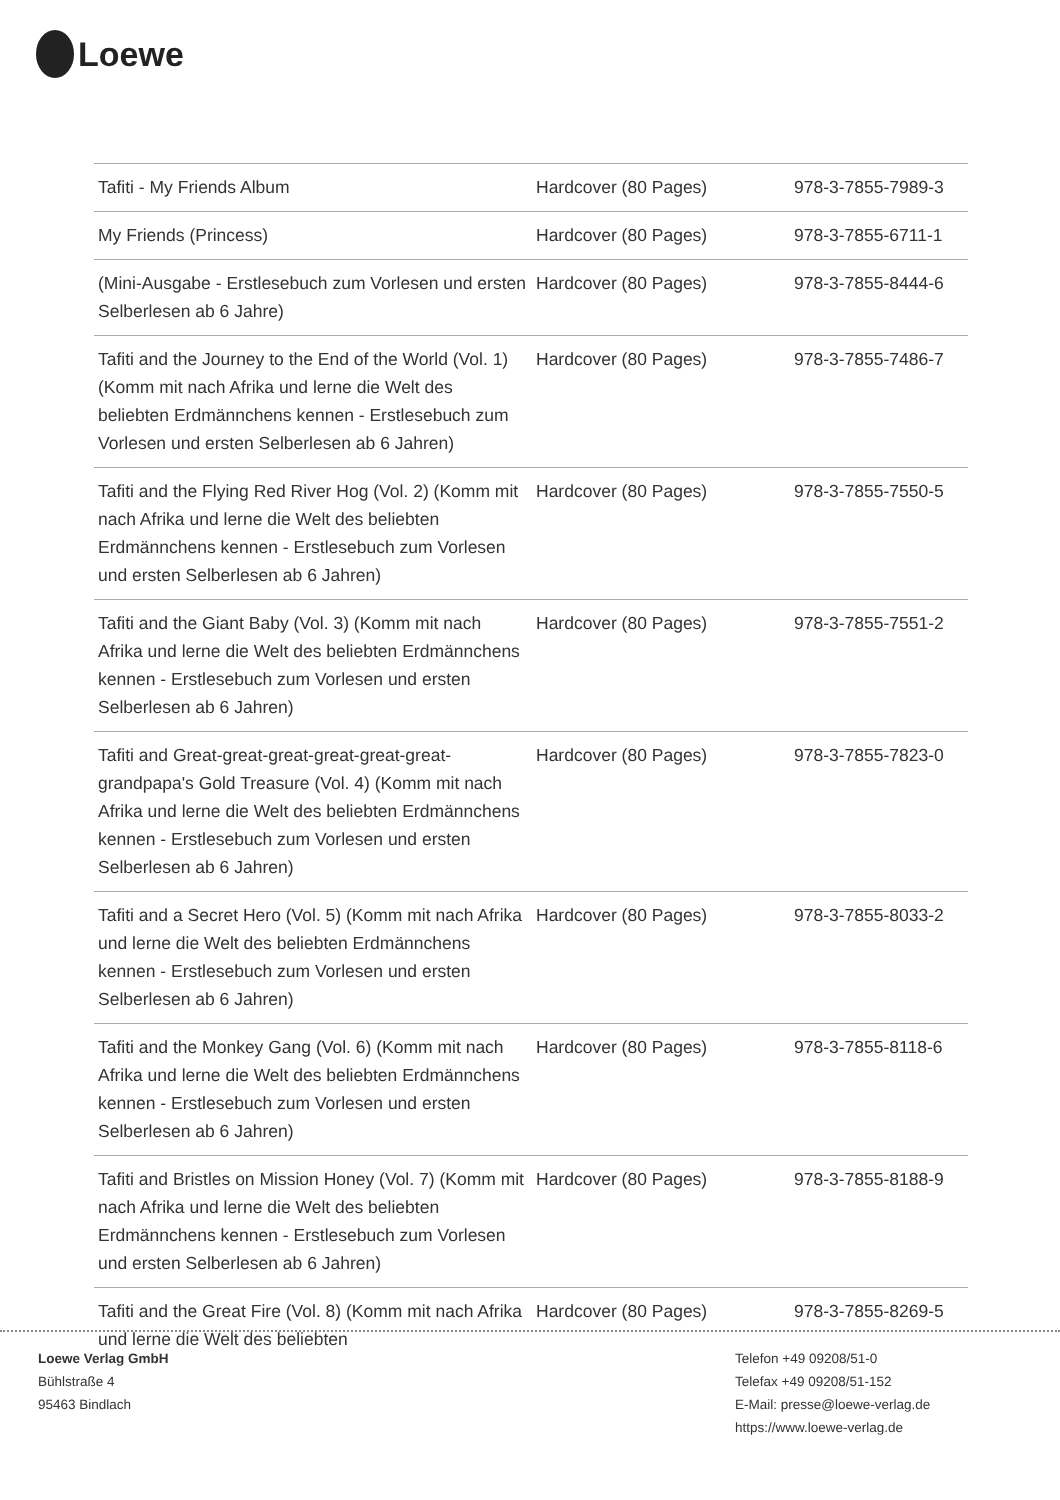Loewe
| Tafiti - My Friends Album | Hardcover (80 Pages) | 978-3-7855-7989-3 |
| My Friends (Princess) | Hardcover (80 Pages) | 978-3-7855-6711-1 |
| (Mini-Ausgabe - Erstlesebuch zum Vorlesen und ersten Selberlesen ab 6 Jahre) | Hardcover (80 Pages) | 978-3-7855-8444-6 |
| Tafiti and the Journey to the End of the World (Vol. 1) (Komm mit nach Afrika und lerne die Welt des beliebten Erdmännchens kennen - Erstlesebuch zum Vorlesen und ersten Selberlesen ab 6 Jahren) | Hardcover (80 Pages) | 978-3-7855-7486-7 |
| Tafiti and the Flying Red River Hog (Vol. 2) (Komm mit nach Afrika und lerne die Welt des beliebten Erdmännchens kennen - Erstlesebuch zum Vorlesen und ersten Selberlesen ab 6 Jahren) | Hardcover (80 Pages) | 978-3-7855-7550-5 |
| Tafiti and the Giant Baby (Vol. 3) (Komm mit nach Afrika und lerne die Welt des beliebten Erdmännchens kennen - Erstlesebuch zum Vorlesen und ersten Selberlesen ab 6 Jahren) | Hardcover (80 Pages) | 978-3-7855-7551-2 |
| Tafiti and Great-great-great-great-great-great-grandpapa's Gold Treasure (Vol. 4) (Komm mit nach Afrika und lerne die Welt des beliebten Erdmännchens kennen - Erstlesebuch zum Vorlesen und ersten Selberlesen ab 6 Jahren) | Hardcover (80 Pages) | 978-3-7855-7823-0 |
| Tafiti and a Secret Hero (Vol. 5) (Komm mit nach Afrika und lerne die Welt des beliebten Erdmännchens kennen - Erstlesebuch zum Vorlesen und ersten Selberlesen ab 6 Jahren) | Hardcover (80 Pages) | 978-3-7855-8033-2 |
| Tafiti and the Monkey Gang (Vol. 6) (Komm mit nach Afrika und lerne die Welt des beliebten Erdmännchens kennen - Erstlesebuch zum Vorlesen und ersten Selberlesen ab 6 Jahren) | Hardcover (80 Pages) | 978-3-7855-8118-6 |
| Tafiti and Bristles on Mission Honey (Vol. 7) (Komm mit nach Afrika und lerne die Welt des beliebten Erdmännchens kennen - Erstlesebuch zum Vorlesen und ersten Selberlesen ab 6 Jahren) | Hardcover (80 Pages) | 978-3-7855-8188-9 |
| Tafiti and the Great Fire (Vol. 8) (Komm mit nach Afrika und lerne die Welt des beliebten | Hardcover (80 Pages) | 978-3-7855-8269-5 |
Loewe Verlag GmbH
Bühlstraße 4
95463 Bindlach
Telefon +49 09208/51-0
Telefax +49 09208/51-152
E-Mail: presse@loewe-verlag.de
https://www.loewe-verlag.de